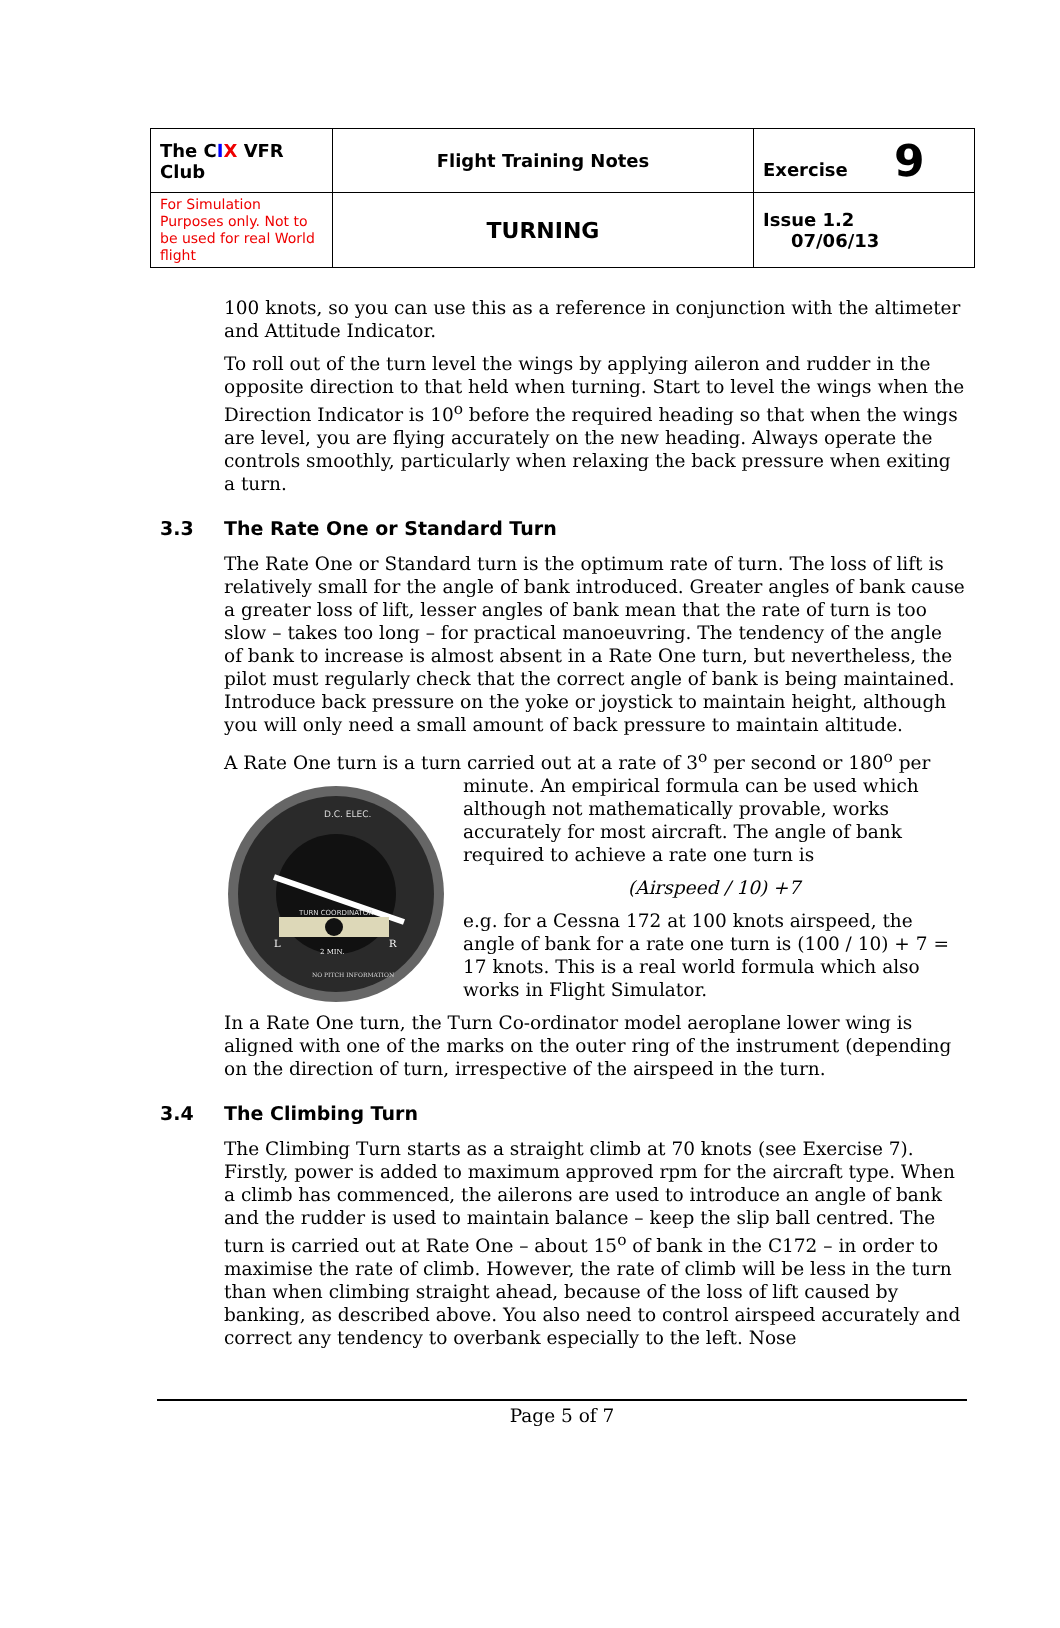| The C I X VFR Club | Flight Training Notes | Exercise 9 |
| For Simulation Purposes only. Not to be used for real World flight | TURNING | Issue 1.2 07/06/13 |
100 knots, so you can use this as a reference in conjunction with the altimeter and Attitude Indicator.
To roll out of the turn level the wings by applying aileron and rudder in the opposite direction to that held when turning. Start to level the wings when the Direction Indicator is 10<sup>o</sup> before the required heading so that when the wings are level, you are flying accurately on the new heading. Always operate the controls smoothly, particularly when relaxing the back pressure when exiting a turn.
3.3 The Rate One or Standard Turn
The Rate One or Standard turn is the optimum rate of turn. The loss of lift is relatively small for the angle of bank introduced. Greater angles of bank cause a greater loss of lift, lesser angles of bank mean that the rate of turn is too slow – takes too long – for practical manoeuvring. The tendency of the angle of bank to increase is almost absent in a Rate One turn, but nevertheless, the pilot must regularly check that the correct angle of bank is being maintained. Introduce back pressure on the yoke or joystick to maintain height, although you will only need a small amount of back pressure to maintain altitude.
A Rate One turn is a turn carried out at a rate of 3<sup>o</sup> per second or 180<sup>o</sup> per
D.C. ELEC.
TURN COORDINATOR
L
R
2 MIN.
NO PITCH INFORMATION
minute. An empirical formula can be used which although not mathematically provable, works accurately for most aircraft. The angle of bank required to achieve a rate one turn is
(Airspeed / 10) +7
e.g. for a Cessna 172 at 100 knots airspeed, the angle of bank for a rate one turn is (100 / 10) + 7 = 17 knots. This is a real world formula which also works in Flight Simulator.
In a Rate One turn, the Turn Co-ordinator model aeroplane lower wing is aligned with one of the marks on the outer ring of the instrument (depending on the direction of turn, irrespective of the airspeed in the turn.
3.4 The Climbing Turn
The Climbing Turn starts as a straight climb at 70 knots (see Exercise 7). Firstly, power is added to maximum approved rpm for the aircraft type. When a climb has commenced, the ailerons are used to introduce an angle of bank and the rudder is used to maintain balance – keep the slip ball centred. The turn is carried out at Rate One – about 15<sup>o</sup> of bank in the C172 – in order to maximise the rate of climb. However, the rate of climb will be less in the turn than when climbing straight ahead, because of the loss of lift caused by banking, as described above. You also need to control airspeed accurately and correct any tendency to overbank especially to the left. Nose
Page 5 of 7